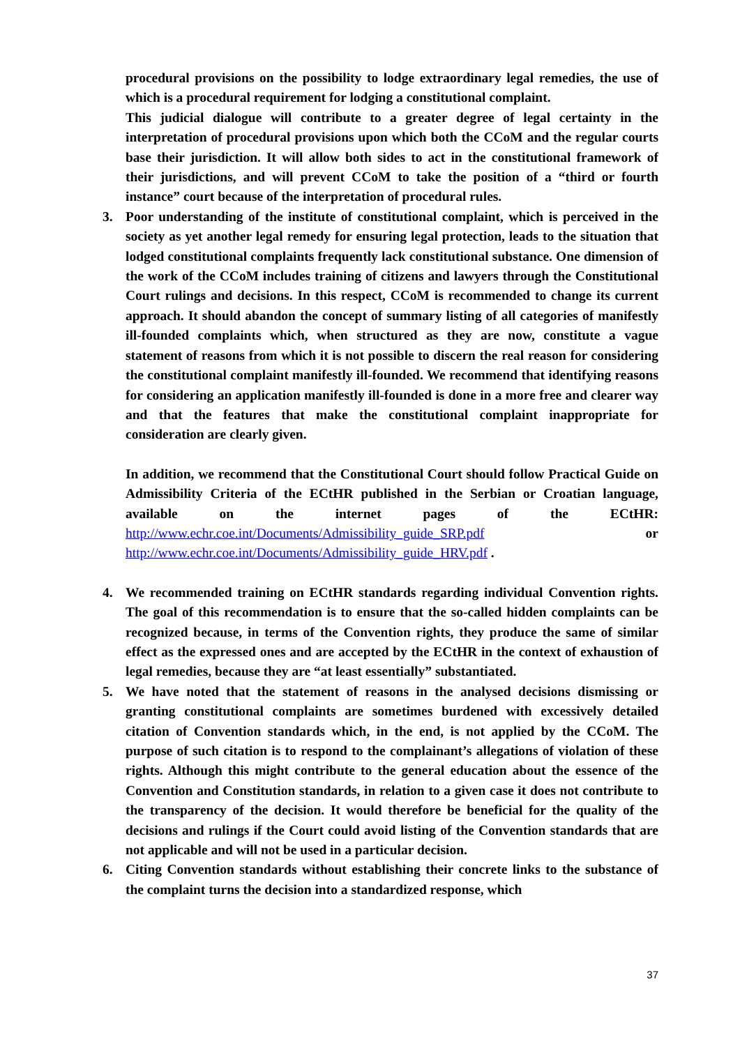procedural provisions on the possibility to lodge extraordinary legal remedies, the use of which is a procedural requirement for lodging a constitutional complaint.
This judicial dialogue will contribute to a greater degree of legal certainty in the interpretation of procedural provisions upon which both the CCoM and the regular courts base their jurisdiction. It will allow both sides to act in the constitutional framework of their jurisdictions, and will prevent CCoM to take the position of a “third or fourth instance” court because of the interpretation of procedural rules.
3. Poor understanding of the institute of constitutional complaint, which is perceived in the society as yet another legal remedy for ensuring legal protection, leads to the situation that lodged constitutional complaints frequently lack constitutional substance. One dimension of the work of the CCoM includes training of citizens and lawyers through the Constitutional Court rulings and decisions. In this respect, CCoM is recommended to change its current approach. It should abandon the concept of summary listing of all categories of manifestly ill-founded complaints which, when structured as they are now, constitute a vague statement of reasons from which it is not possible to discern the real reason for considering the constitutional complaint manifestly ill-founded. We recommend that identifying reasons for considering an application manifestly ill-founded is done in a more free and clearer way and that the features that make the constitutional complaint inappropriate for consideration are clearly given.
In addition, we recommend that the Constitutional Court should follow Practical Guide on Admissibility Criteria of the ECtHR published in the Serbian or Croatian language, available on the internet pages of the ECtHR: http://www.echr.coe.int/Documents/Admissibility_guide_SRP.pdf or http://www.echr.coe.int/Documents/Admissibility_guide_HRV.pdf .
4. We recommended training on ECtHR standards regarding individual Convention rights. The goal of this recommendation is to ensure that the so-called hidden complaints can be recognized because, in terms of the Convention rights, they produce the same of similar effect as the expressed ones and are accepted by the ECtHR in the context of exhaustion of legal remedies, because they are “at least essentially” substantiated.
5. We have noted that the statement of reasons in the analysed decisions dismissing or granting constitutional complaints are sometimes burdened with excessively detailed citation of Convention standards which, in the end, is not applied by the CCoM. The purpose of such citation is to respond to the complainant’s allegations of violation of these rights. Although this might contribute to the general education about the essence of the Convention and Constitution standards, in relation to a given case it does not contribute to the transparency of the decision. It would therefore be beneficial for the quality of the decisions and rulings if the Court could avoid listing of the Convention standards that are not applicable and will not be used in a particular decision.
6. Citing Convention standards without establishing their concrete links to the substance of the complaint turns the decision into a standardized response, which
37